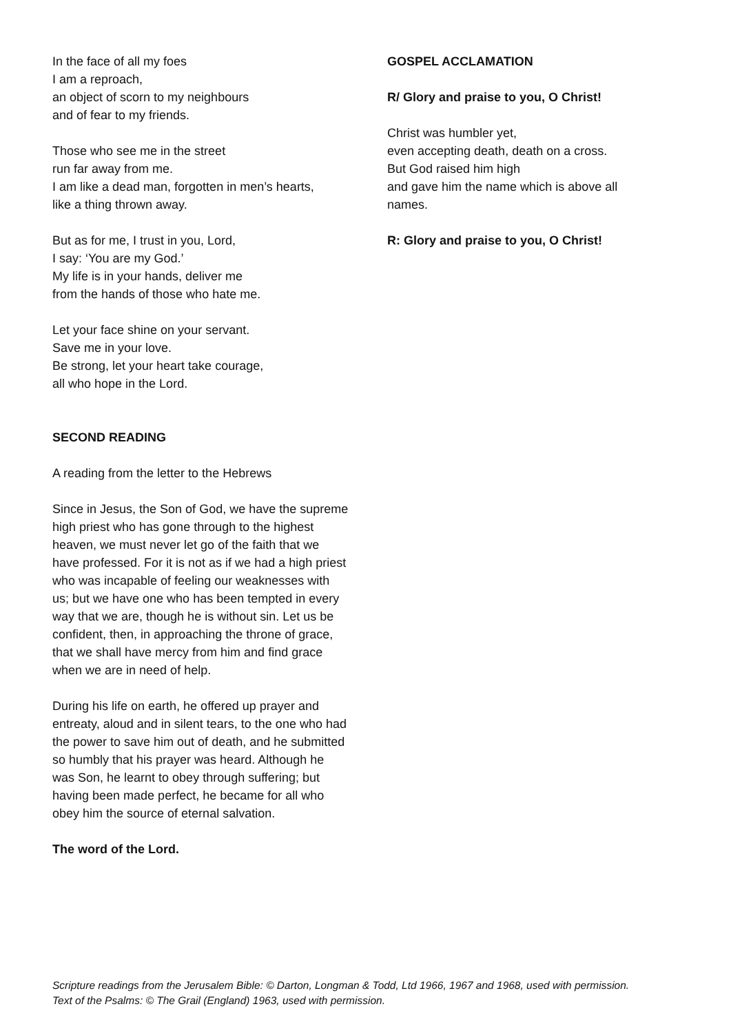In the face of all my foes
I am a reproach,
an object of scorn to my neighbours
and of fear to my friends.
Those who see me in the street
run far away from me.
I am like a dead man, forgotten in men’s hearts,
like a thing thrown away.
But as for me, I trust in you, Lord,
I say: ‘You are my God.’
My life is in your hands, deliver me
from the hands of those who hate me.
Let your face shine on your servant.
Save me in your love.
Be strong, let your heart take courage,
all who hope in the Lord.
SECOND READING
A reading from the letter to the Hebrews
Since in Jesus, the Son of God, we have the supreme high priest who has gone through to the highest heaven, we must never let go of the faith that we have professed. For it is not as if we had a high priest who was incapable of feeling our weaknesses with us; but we have one who has been tempted in every way that we are, though he is without sin. Let us be confident, then, in approaching the throne of grace, that we shall have mercy from him and find grace when we are in need of help.
During his life on earth, he offered up prayer and entreaty, aloud and in silent tears, to the one who had the power to save him out of death, and he submitted so humbly that his prayer was heard. Although he was Son, he learnt to obey through suffering; but having been made perfect, he became for all who obey him the source of eternal salvation.
The word of the Lord.
GOSPEL ACCLAMATION
R/ Glory and praise to you, O Christ!
Christ was humbler yet,
even accepting death, death on a cross.
But God raised him high
and gave him the name which is above all names.
R: Glory and praise to you, O Christ!
Scripture readings from the Jerusalem Bible: © Darton, Longman & Todd, Ltd 1966, 1967 and 1968, used with permission.
Text of the Psalms: © The Grail (England) 1963, used with permission.